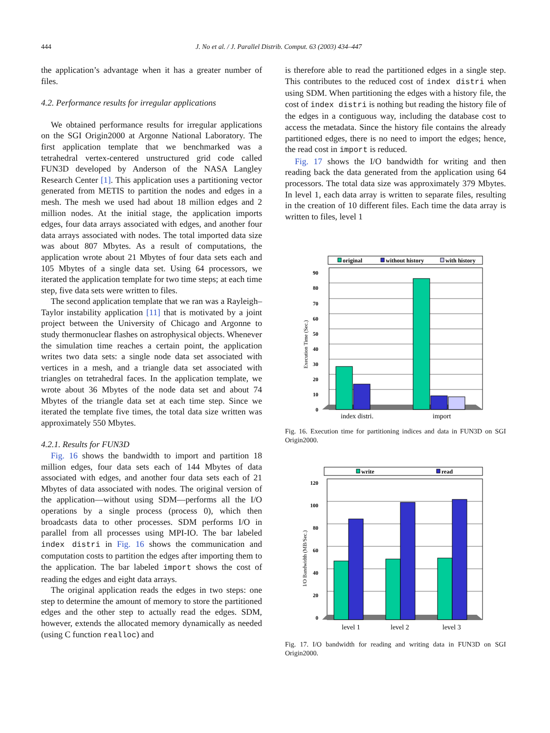444 J. No et al. / J. Parallel Distrib. Comput. 63 (2003) 434–447
the application’s advantage when it has a greater number of files.
4.2. Performance results for irregular applications
We obtained performance results for irregular applications on the SGI Origin2000 at Argonne National Laboratory. The first application template that we benchmarked was a tetrahedral vertex-centered unstructured grid code called FUN3D developed by Anderson of the NASA Langley Research Center [1]. This application uses a partitioning vector generated from METIS to partition the nodes and edges in a mesh. The mesh we used had about 18 million edges and 2 million nodes. At the initial stage, the application imports edges, four data arrays associated with edges, and another four data arrays associated with nodes. The total imported data size was about 807 Mbytes. As a result of computations, the application wrote about 21 Mbytes of four data sets each and 105 Mbytes of a single data set. Using 64 processors, we iterated the application template for two time steps; at each time step, five data sets were written to files.
The second application template that we ran was a Rayleigh–Taylor instability application [11] that is motivated by a joint project between the University of Chicago and Argonne to study thermonuclear flashes on astrophysical objects. Whenever the simulation time reaches a certain point, the application writes two data sets: a single node data set associated with vertices in a mesh, and a triangle data set associated with triangles on tetrahedral faces. In the application template, we wrote about 36 Mbytes of the node data set and about 74 Mbytes of the triangle data set at each time step. Since we iterated the template five times, the total data size written was approximately 550 Mbytes.
4.2.1. Results for FUN3D
Fig. 16 shows the bandwidth to import and partition 18 million edges, four data sets each of 144 Mbytes of data associated with edges, and another four data sets each of 21 Mbytes of data associated with nodes. The original version of the application—without using SDM—performs all the I/O operations by a single process (process 0), which then broadcasts data to other processes. SDM performs I/O in parallel from all processes using MPI-IO. The bar labeled index distri in Fig. 16 shows the communication and computation costs to partition the edges after importing them to the application. The bar labeled import shows the cost of reading the edges and eight data arrays.
The original application reads the edges in two steps: one step to determine the amount of memory to store the partitioned edges and the other step to actually read the edges. SDM, however, extends the allocated memory dynamically as needed (using C function realloc) and
is therefore able to read the partitioned edges in a single step. This contributes to the reduced cost of index distri when using SDM. When partitioning the edges with a history file, the cost of index distri is nothing but reading the history file of the edges in a contiguous way, including the database cost to access the metadata. Since the history file contains the already partitioned edges, there is no need to import the edges; hence, the read cost in import is reduced.
Fig. 17 shows the I/O bandwidth for writing and then reading back the data generated from the application using 64 processors. The total data size was approximately 379 Mbytes. In level 1, each data array is written to separate files, resulting in the creation of 10 different files. Each time the data array is written to files, level 1
original
without history
with history
90
80
70
60
50
40
30
20
10
0
Execution Time (Sec.)
index distri.
import
Fig. 16. Execution time for partitioning indices and data in FUN3D on SGI Origin2000.
write
read
120
100
80
60
40
20
0
I/O Bandwidth (MB/Sec.)
level 1
level 2
level 3
Fig. 17. I/O bandwidth for reading and writing data in FUN3D on SGI Origin2000.